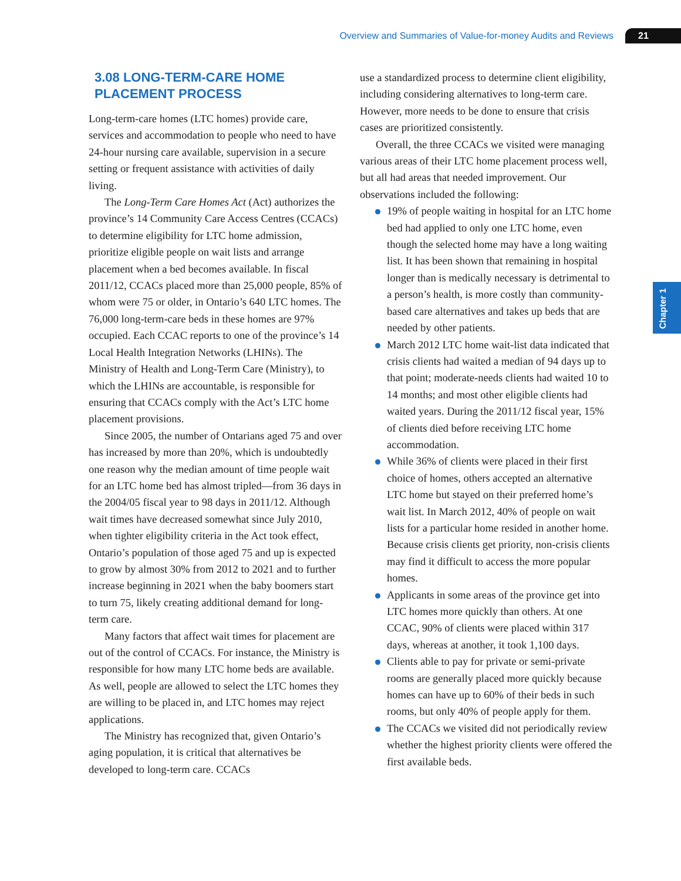Overview and Summaries of Value-for-money Audits and Reviews 21
Chapter 1
3.08 LONG-TERM-CARE HOME PLACEMENT PROCESS
Long-term-care homes (LTC homes) provide care, services and accommodation to people who need to have 24-hour nursing care available, supervision in a secure setting or frequent assistance with activities of daily living.
The Long-Term Care Homes Act (Act) authorizes the province’s 14 Community Care Access Centres (CCACs) to determine eligibility for LTC home admission, prioritize eligible people on wait lists and arrange placement when a bed becomes available. In fiscal 2011/12, CCACs placed more than 25,000 people, 85% of whom were 75 or older, in Ontario’s 640 LTC homes. The 76,000 long-term-care beds in these homes are 97% occupied. Each CCAC reports to one of the province’s 14 Local Health Integration Networks (LHINs). The Ministry of Health and Long-Term Care (Ministry), to which the LHINs are accountable, is responsible for ensuring that CCACs comply with the Act’s LTC home placement provisions.
Since 2005, the number of Ontarians aged 75 and over has increased by more than 20%, which is undoubtedly one reason why the median amount of time people wait for an LTC home bed has almost tripled—from 36 days in the 2004/05 fiscal year to 98 days in 2011/12. Although wait times have decreased somewhat since July 2010, when tighter eligibility criteria in the Act took effect, Ontario’s population of those aged 75 and up is expected to grow by almost 30% from 2012 to 2021 and to further increase beginning in 2021 when the baby boomers start to turn 75, likely creating additional demand for long-term care.
Many factors that affect wait times for placement are out of the control of CCACs. For instance, the Ministry is responsible for how many LTC home beds are available. As well, people are allowed to select the LTC homes they are willing to be placed in, and LTC homes may reject applications.
The Ministry has recognized that, given Ontario’s aging population, it is critical that alternatives be developed to long-term care. CCACs
use a standardized process to determine client eligibility, including considering alternatives to long-term care. However, more needs to be done to ensure that crisis cases are prioritized consistently.
Overall, the three CCACs we visited were managing various areas of their LTC home placement process well, but all had areas that needed improvement. Our observations included the following:
19% of people waiting in hospital for an LTC home bed had applied to only one LTC home, even though the selected home may have a long waiting list. It has been shown that remaining in hospital longer than is medically necessary is detrimental to a person’s health, is more costly than community-based care alternatives and takes up beds that are needed by other patients.
March 2012 LTC home wait-list data indicated that crisis clients had waited a median of 94 days up to that point; moderate-needs clients had waited 10 to 14 months; and most other eligible clients had waited years. During the 2011/12 fiscal year, 15% of clients died before receiving LTC home accommodation.
While 36% of clients were placed in their first choice of homes, others accepted an alternative LTC home but stayed on their preferred home’s wait list. In March 2012, 40% of people on wait lists for a particular home resided in another home. Because crisis clients get priority, non-crisis clients may find it difficult to access the more popular homes.
Applicants in some areas of the province get into LTC homes more quickly than others. At one CCAC, 90% of clients were placed within 317 days, whereas at another, it took 1,100 days.
Clients able to pay for private or semi-private rooms are generally placed more quickly because homes can have up to 60% of their beds in such rooms, but only 40% of people apply for them.
The CCACs we visited did not periodically review whether the highest priority clients were offered the first available beds.